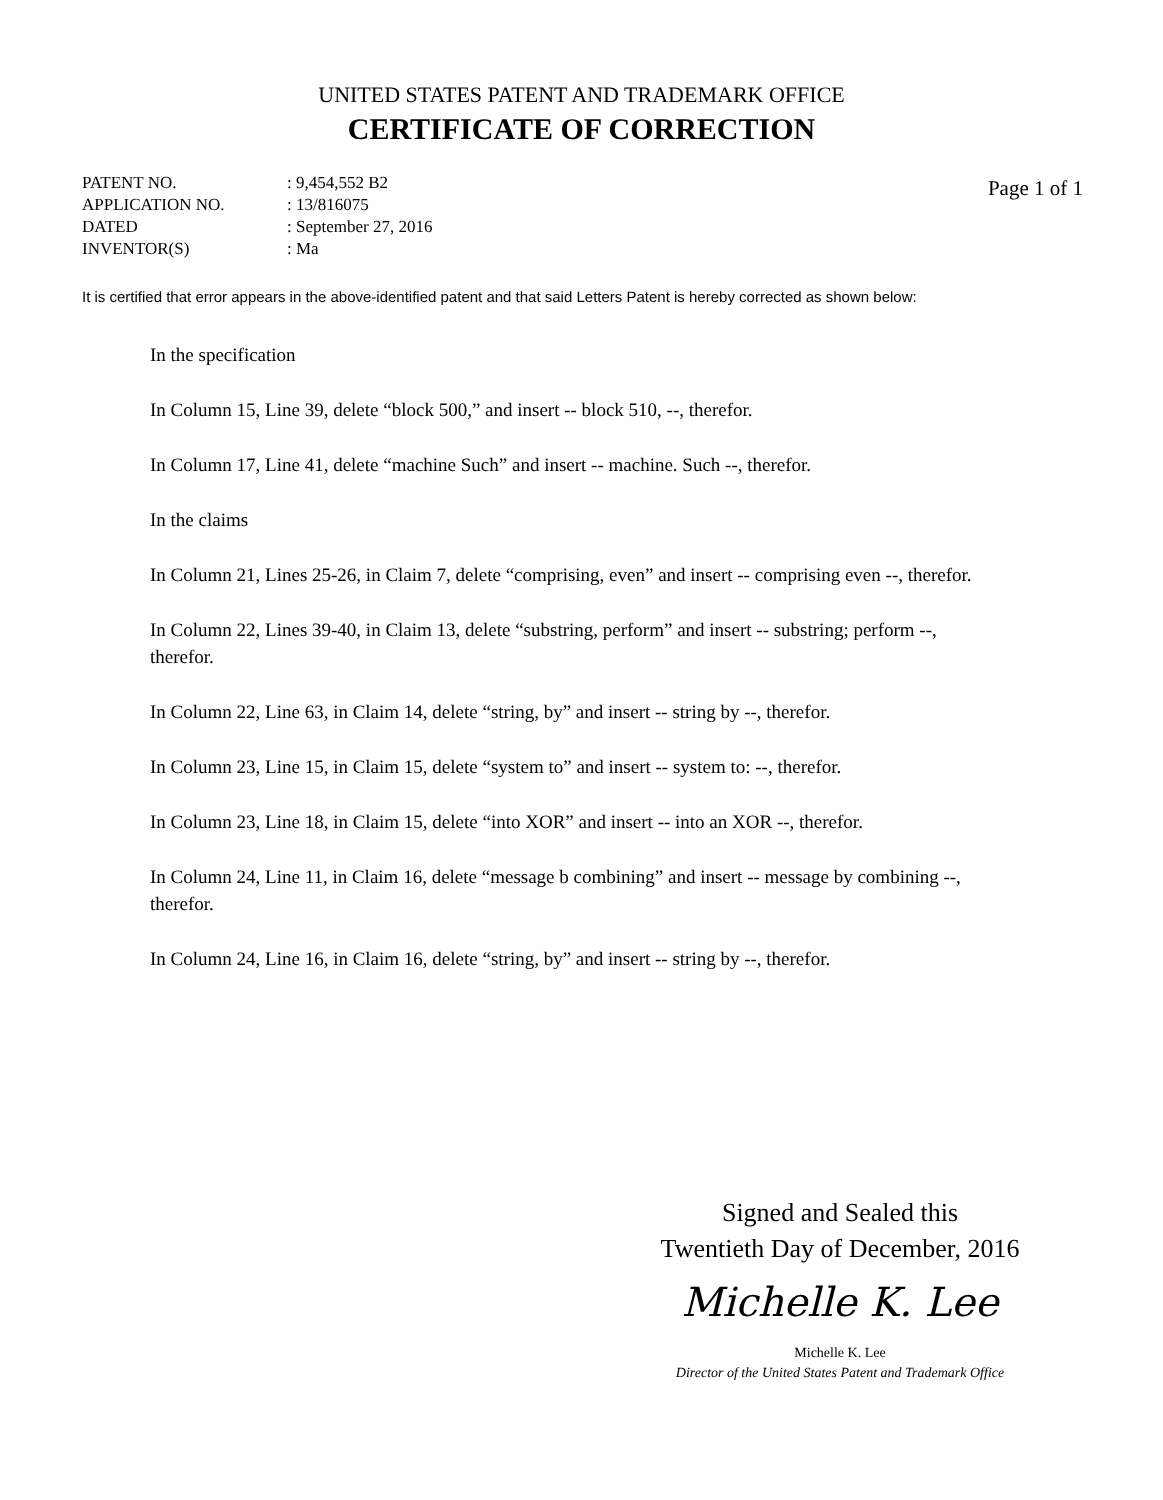UNITED STATES PATENT AND TRADEMARK OFFICE
CERTIFICATE OF CORRECTION
| PATENT NO. | : 9,454,552 B2 |
| APPLICATION NO. | : 13/816075 |
| DATED | : September 27, 2016 |
| INVENTOR(S) | : Ma |
Page 1 of 1
It is certified that error appears in the above-identified patent and that said Letters Patent is hereby corrected as shown below:
In the specification
In Column 15, Line 39, delete “block 500,” and insert -- block 510, --, therefor.
In Column 17, Line 41, delete “machine Such” and insert -- machine. Such --, therefor.
In the claims
In Column 21, Lines 25-26, in Claim 7, delete “comprising, even” and insert -- comprising even --, therefor.
In Column 22, Lines 39-40, in Claim 13, delete “substring, perform” and insert -- substring; perform --, therefor.
In Column 22, Line 63, in Claim 14, delete “string, by” and insert -- string by --, therefor.
In Column 23, Line 15, in Claim 15, delete “system to” and insert -- system to: --, therefor.
In Column 23, Line 18, in Claim 15, delete “into XOR” and insert -- into an XOR --, therefor.
In Column 24, Line 11, in Claim 16, delete “message b combining” and insert -- message by combining --, therefor.
In Column 24, Line 16, in Claim 16, delete “string, by” and insert -- string by --, therefor.
Signed and Sealed this
Twentieth Day of December, 2016
Michelle K. Lee
Michelle K. Lee
Director of the United States Patent and Trademark Office